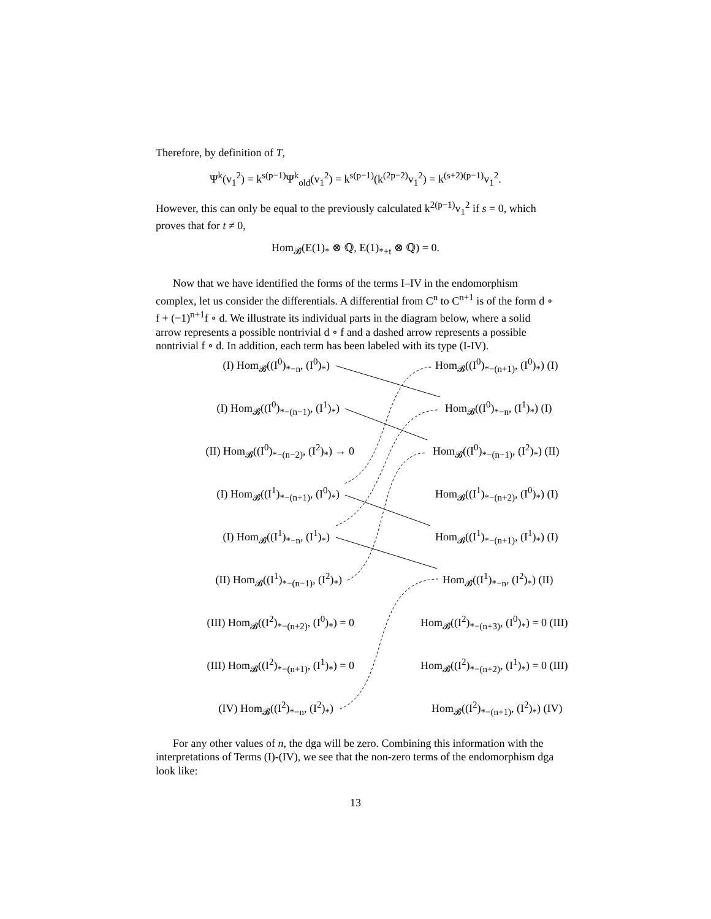Therefore, by definition of T,
Ψ<sup>k</sup>(v<sub>1</sub><sup>2</sup>) = k<sup>s(p−1)</sup>Ψ<sup>k</sup><sub>old</sub>(v<sub>1</sub><sup>2</sup>) = k<sup>s(p−1)</sup>(k<sup>(2p−2)</sup>v<sub>1</sub><sup>2</sup>) = k<sup>(s+2)(p−1)</sup>v<sub>1</sub><sup>2</sup>.
However, this can only be equal to the previously calculated k<sup>2(p−1)</sup>v<sub>1</sub><sup>2</sup> if s = 0, which proves that for t ≠ 0,
Hom<sub>𝓑</sub>(E(1)<sub>*</sub> ⊗ ℚ, E(1)<sub>*+t</sub> ⊗ ℚ) = 0.
Now that we have identified the forms of the terms I–IV in the endomorphism complex, let us consider the differentials. A differential from C<sup>n</sup> to C<sup>n+1</sup> is of the form d ∘ f + (−1)<sup>n+1</sup>f ∘ d. We illustrate its individual parts in the diagram below, where a solid arrow represents a possible nontrivial d ∘ f and a dashed arrow represents a possible nontrivial f ∘ d. In addition, each term has been labeled with its type (I-IV).
(I) Hom<sub>𝓑</sub>((I<sup>0</sup>)<sub>*−n</sub>, (I<sup>0</sup>)<sub>*</sub>) Hom<sub>𝓑</sub>((I<sup>0</sup>)<sub>*−(n+1)</sub>, (I<sup>0</sup>)<sub>*</sub>) (I)
(I) Hom<sub>𝓑</sub>((I<sup>0</sup>)<sub>*−(n−1)</sub>, (I<sup>1</sup>)<sub>*</sub>) Hom<sub>𝓑</sub>((I<sup>0</sup>)<sub>*−n</sub>, (I<sup>1</sup>)<sub>*</sub>) (I)
(II) Hom<sub>𝓑</sub>((I<sup>0</sup>)<sub>*−(n−2)</sub>, (I<sup>2</sup>)<sub>*</sub>) → 0 Hom<sub>𝓑</sub>((I<sup>0</sup>)<sub>*−(n−1)</sub>, (I<sup>2</sup>)<sub>*</sub>) (II)
(I) Hom<sub>𝓑</sub>((I<sup>1</sup>)<sub>*−(n+1)</sub>, (I<sup>0</sup>)<sub>*</sub>) Hom<sub>𝓑</sub>((I<sup>1</sup>)<sub>*−(n+2)</sub>, (I<sup>0</sup>)<sub>*</sub>) (I)
(I) Hom<sub>𝓑</sub>((I<sup>1</sup>)<sub>*−n</sub>, (I<sup>1</sup>)<sub>*</sub>) Hom<sub>𝓑</sub>((I<sup>1</sup>)<sub>*−(n+1)</sub>, (I<sup>1</sup>)<sub>*</sub>) (I)
(II) Hom<sub>𝓑</sub>((I<sup>1</sup>)<sub>*−(n−1)</sub>, (I<sup>2</sup>)<sub>*</sub>) Hom<sub>𝓑</sub>((I<sup>1</sup>)<sub>*−n</sub>, (I<sup>2</sup>)<sub>*</sub>) (II)
(III) Hom<sub>𝓑</sub>((I<sup>2</sup>)<sub>*−(n+2)</sub>, (I<sup>0</sup>)<sub>*</sub>) = 0 Hom<sub>𝓑</sub>((I<sup>2</sup>)<sub>*−(n+3)</sub>, (I<sup>0</sup>)<sub>*</sub>) = 0 (III)
(III) Hom<sub>𝓑</sub>((I<sup>2</sup>)<sub>*−(n+1)</sub>, (I<sup>1</sup>)<sub>*</sub>) = 0 Hom<sub>𝓑</sub>((I<sup>2</sup>)<sub>*−(n+2)</sub>, (I<sup>1</sup>)<sub>*</sub>) = 0 (III)
(IV) Hom<sub>𝓑</sub>((I<sup>2</sup>)<sub>*−n</sub>, (I<sup>2</sup>)<sub>*</sub>) Hom<sub>𝓑</sub>((I<sup>2</sup>)<sub>*−(n+1)</sub>, (I<sup>2</sup>)<sub>*</sub>) (IV)
For any other values of n, the dga will be zero. Combining this information with the interpretations of Terms (I)-(IV), we see that the non-zero terms of the endomorphism dga look like:
13